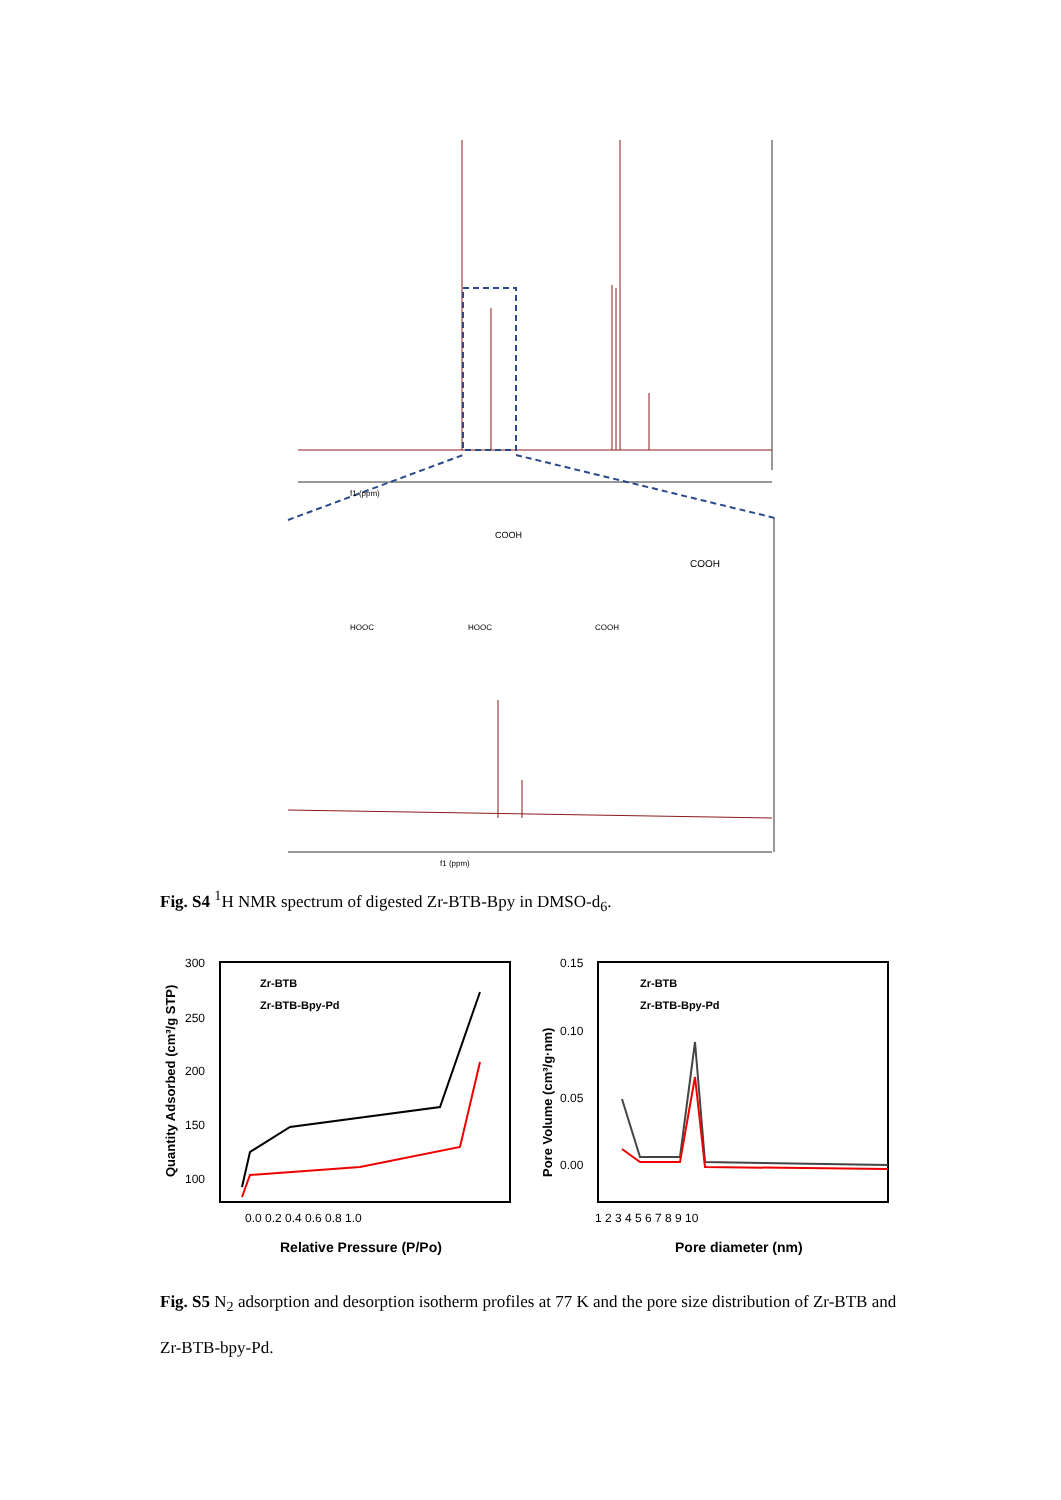f1 (ppm)
COOH
COOH
HOOC
HOOC
COOH
f1 (ppm)
Fig. S4 <sup>1</sup>H NMR spectrum of digested Zr-BTB-Bpy in DMSO-d<sub>6</sub>.
300
250
200
150
100
0.0 0.2 0.4 0.6 0.8 1.0
Relative Pressure (P/Po)
Quantity Adsorbed (cm³/g STP)
Zr-BTB
Zr-BTB-Bpy-Pd
0.15
0.10
0.05
0.00
1 2 3 4 5 6 7 8 9 10
Pore diameter (nm)
Pore Volume (cm³/g·nm)
Zr-BTB
Zr-BTB-Bpy-Pd
Fig. S5 N<sub>2</sub> adsorption and desorption isotherm profiles at 77 K and the pore size distribution of Zr-BTB and Zr-BTB-bpy-Pd.